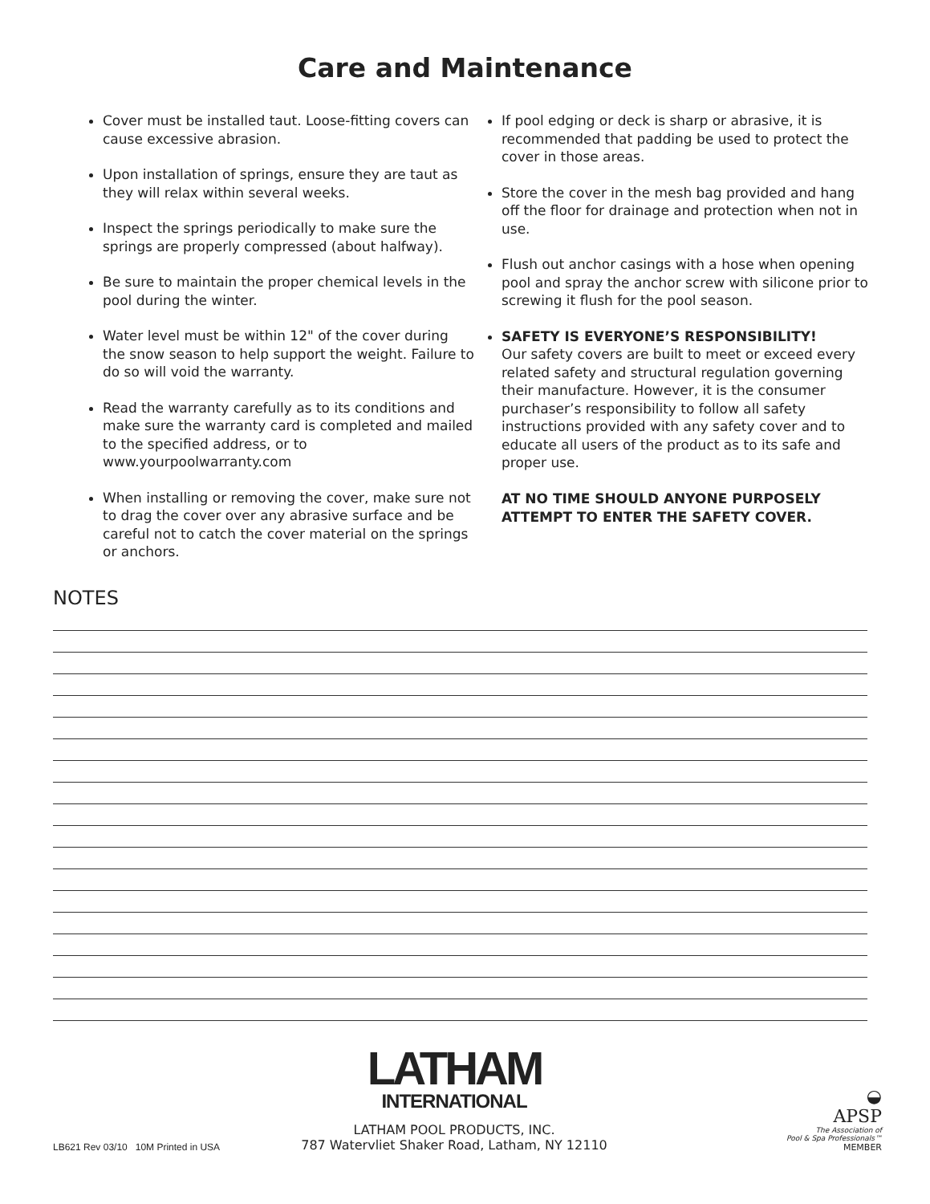Care and Maintenance
Cover must be installed taut. Loose-fitting covers can cause excessive abrasion.
Upon installation of springs, ensure they are taut as they will relax within several weeks.
Inspect the springs periodically to make sure the springs are properly compressed (about halfway).
Be sure to maintain the proper chemical levels in the pool during the winter.
Water level must be within 12" of the cover during the snow season to help support the weight. Failure to do so will void the warranty.
Read the warranty carefully as to its conditions and make sure the warranty card is completed and mailed to the specified address, or to www.yourpoolwarranty.com
When installing or removing the cover, make sure not to drag the cover over any abrasive surface and be careful not to catch the cover material on the springs or anchors.
If pool edging or deck is sharp or abrasive, it is recommended that padding be used to protect the cover in those areas.
Store the cover in the mesh bag provided and hang off the floor for drainage and protection when not in use.
Flush out anchor casings with a hose when opening pool and spray the anchor screw with silicone prior to screwing it flush for the pool season.
SAFETY IS EVERYONE’S RESPONSIBILITY!
Our safety covers are built to meet or exceed every related safety and structural regulation governing their manufacture. However, it is the consumer purchaser’s responsibility to follow all safety instructions provided with any safety cover and to educate all users of the product as to its safe and proper use.
AT NO TIME SHOULD ANYONE PURPOSELY ATTEMPT TO ENTER THE SAFETY COVER.
NOTES
LB621 Rev 03/10 10M Printed in USA
LATHAM
INTERNATIONAL
LATHAM POOL PRODUCTS, INC.
787 Watervliet Shaker Road, Latham, NY 12110
◒
APSP
The Association of
Pool & Spa Professionals™
MEMBER